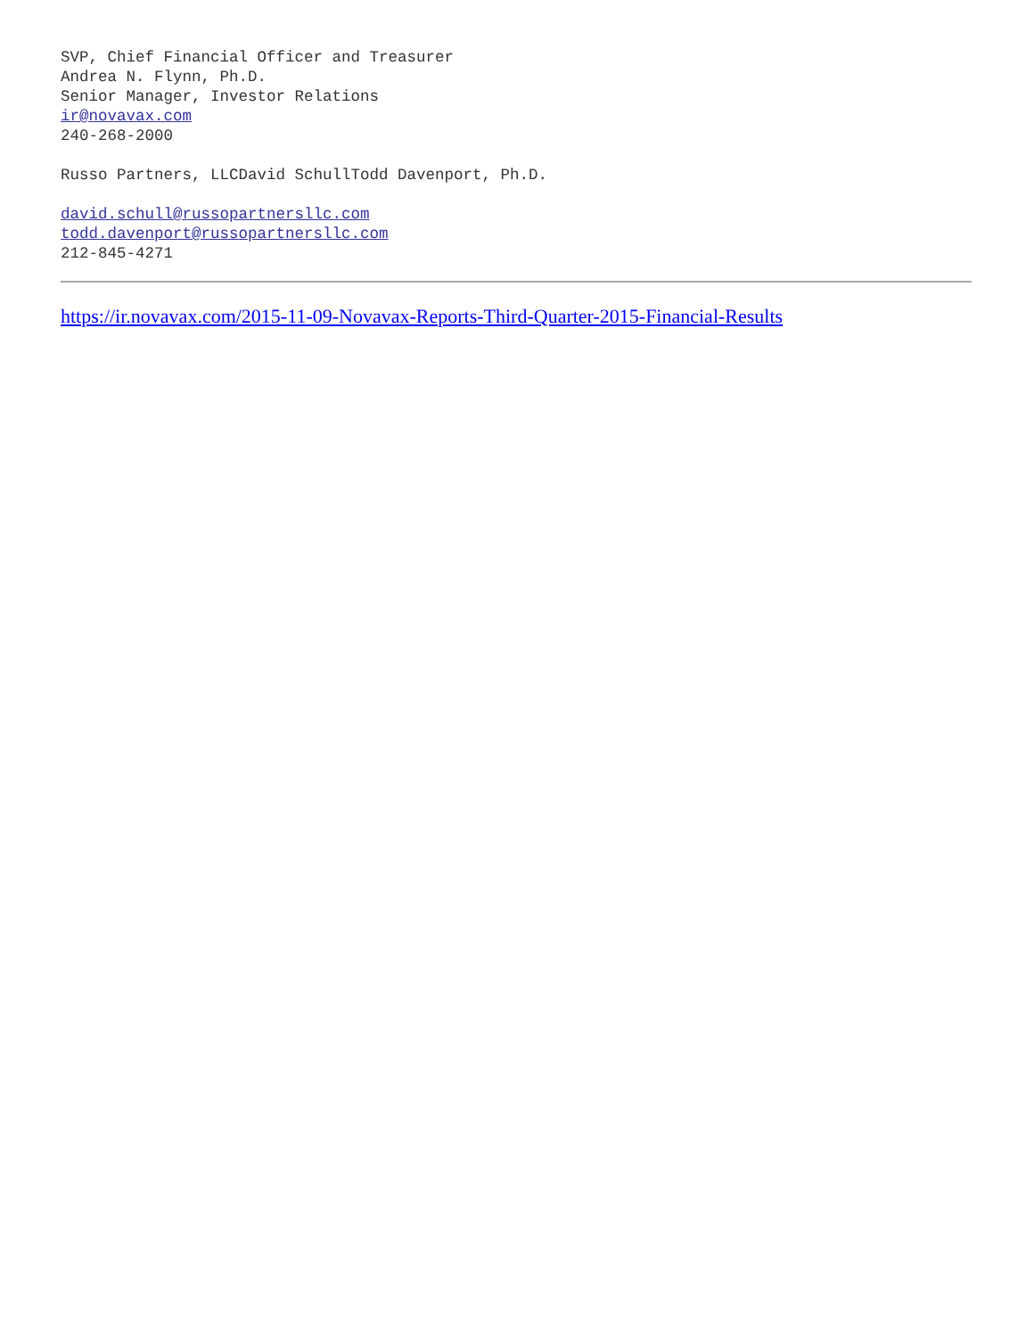SVP, Chief Financial Officer and Treasurer
Andrea N. Flynn, Ph.D.
Senior Manager, Investor Relations
ir@novavax.com
240-268-2000
Russo Partners, LLCDavid SchullTodd Davenport, Ph.D.
david.schull@russopartnersllc.com
todd.davenport@russopartnersllc.com
212-845-4271
https://ir.novavax.com/2015-11-09-Novavax-Reports-Third-Quarter-2015-Financial-Results